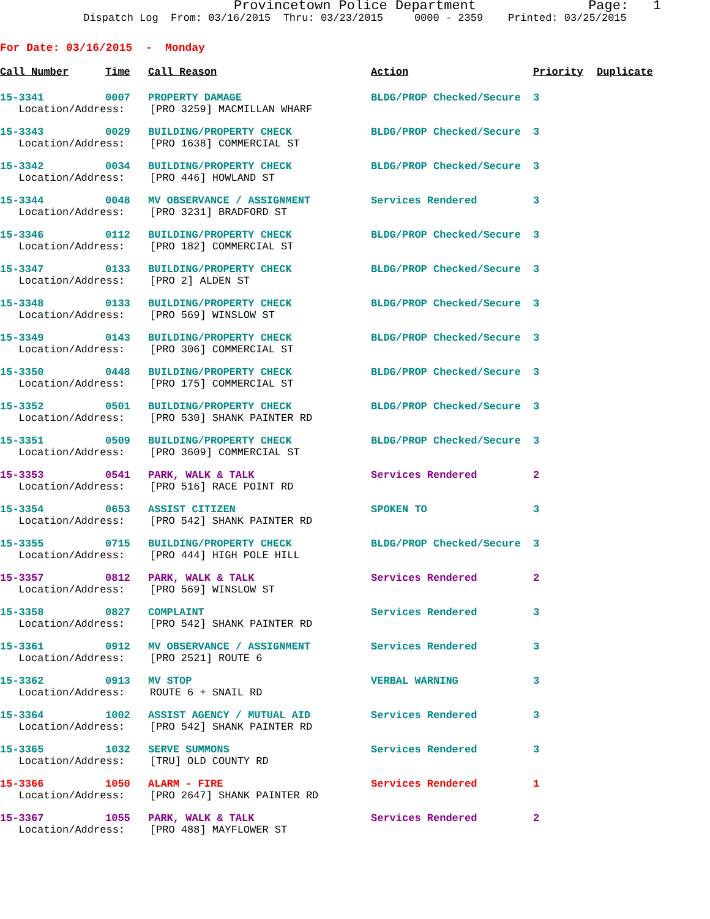Provincetown Police Department Page: 1
Dispatch Log From: 03/16/2015 Thru: 03/23/2015 0000 - 2359 Printed: 03/25/2015
For Date: 03/16/2015 - Monday
| Call Number | Time | Call Reason | Action | Priority | Duplicate |
| --- | --- | --- | --- | --- | --- |
| 15-3341 | 0007 | PROPERTY DAMAGE | BLDG/PROP Checked/Secure | 3 | |
| Location/Address: [PRO 3259] MACMILLAN WHARF | | | | | |
| 15-3343 | 0029 | BUILDING/PROPERTY CHECK | BLDG/PROP Checked/Secure | 3 | |
| Location/Address: [PRO 1638] COMMERCIAL ST | | | | | |
| 15-3342 | 0034 | BUILDING/PROPERTY CHECK | BLDG/PROP Checked/Secure | 3 | |
| Location/Address: [PRO 446] HOWLAND ST | | | | | |
| 15-3344 | 0048 | MV OBSERVANCE / ASSIGNMENT | Services Rendered | 3 | |
| Location/Address: [PRO 3231] BRADFORD ST | | | | | |
| 15-3346 | 0112 | BUILDING/PROPERTY CHECK | BLDG/PROP Checked/Secure | 3 | |
| Location/Address: [PRO 182] COMMERCIAL ST | | | | | |
| 15-3347 | 0133 | BUILDING/PROPERTY CHECK | BLDG/PROP Checked/Secure | 3 | |
| Location/Address: [PRO 2] ALDEN ST | | | | | |
| 15-3348 | 0133 | BUILDING/PROPERTY CHECK | BLDG/PROP Checked/Secure | 3 | |
| Location/Address: [PRO 569] WINSLOW ST | | | | | |
| 15-3349 | 0143 | BUILDING/PROPERTY CHECK | BLDG/PROP Checked/Secure | 3 | |
| Location/Address: [PRO 306] COMMERCIAL ST | | | | | |
| 15-3350 | 0448 | BUILDING/PROPERTY CHECK | BLDG/PROP Checked/Secure | 3 | |
| Location/Address: [PRO 175] COMMERCIAL ST | | | | | |
| 15-3352 | 0501 | BUILDING/PROPERTY CHECK | BLDG/PROP Checked/Secure | 3 | |
| Location/Address: [PRO 530] SHANK PAINTER RD | | | | | |
| 15-3351 | 0509 | BUILDING/PROPERTY CHECK | BLDG/PROP Checked/Secure | 3 | |
| Location/Address: [PRO 3609] COMMERCIAL ST | | | | | |
| 15-3353 | 0541 | PARK, WALK & TALK | Services Rendered | 2 | |
| Location/Address: [PRO 516] RACE POINT RD | | | | | |
| 15-3354 | 0653 | ASSIST CITIZEN | SPOKEN TO | 3 | |
| Location/Address: [PRO 542] SHANK PAINTER RD | | | | | |
| 15-3355 | 0715 | BUILDING/PROPERTY CHECK | BLDG/PROP Checked/Secure | 3 | |
| Location/Address: [PRO 444] HIGH POLE HILL | | | | | |
| 15-3357 | 0812 | PARK, WALK & TALK | Services Rendered | 2 | |
| Location/Address: [PRO 569] WINSLOW ST | | | | | |
| 15-3358 | 0827 | COMPLAINT | Services Rendered | 3 | |
| Location/Address: [PRO 542] SHANK PAINTER RD | | | | | |
| 15-3361 | 0912 | MV OBSERVANCE / ASSIGNMENT | Services Rendered | 3 | |
| Location/Address: [PRO 2521] ROUTE 6 | | | | | |
| 15-3362 | 0913 | MV STOP | VERBAL WARNING | 3 | |
| Location/Address: ROUTE 6 + SNAIL RD | | | | | |
| 15-3364 | 1002 | ASSIST AGENCY / MUTUAL AID | Services Rendered | 3 | |
| Location/Address: [PRO 542] SHANK PAINTER RD | | | | | |
| 15-3365 | 1032 | SERVE SUMMONS | Services Rendered | 3 | |
| Location/Address: [TRU] OLD COUNTY RD | | | | | |
| 15-3366 | 1050 | ALARM - FIRE | Services Rendered | 1 | |
| Location/Address: [PRO 2647] SHANK PAINTER RD | | | | | |
| 15-3367 | 1055 | PARK, WALK & TALK | Services Rendered | 2 | |
| Location/Address: [PRO 488] MAYFLOWER ST | | | | | |